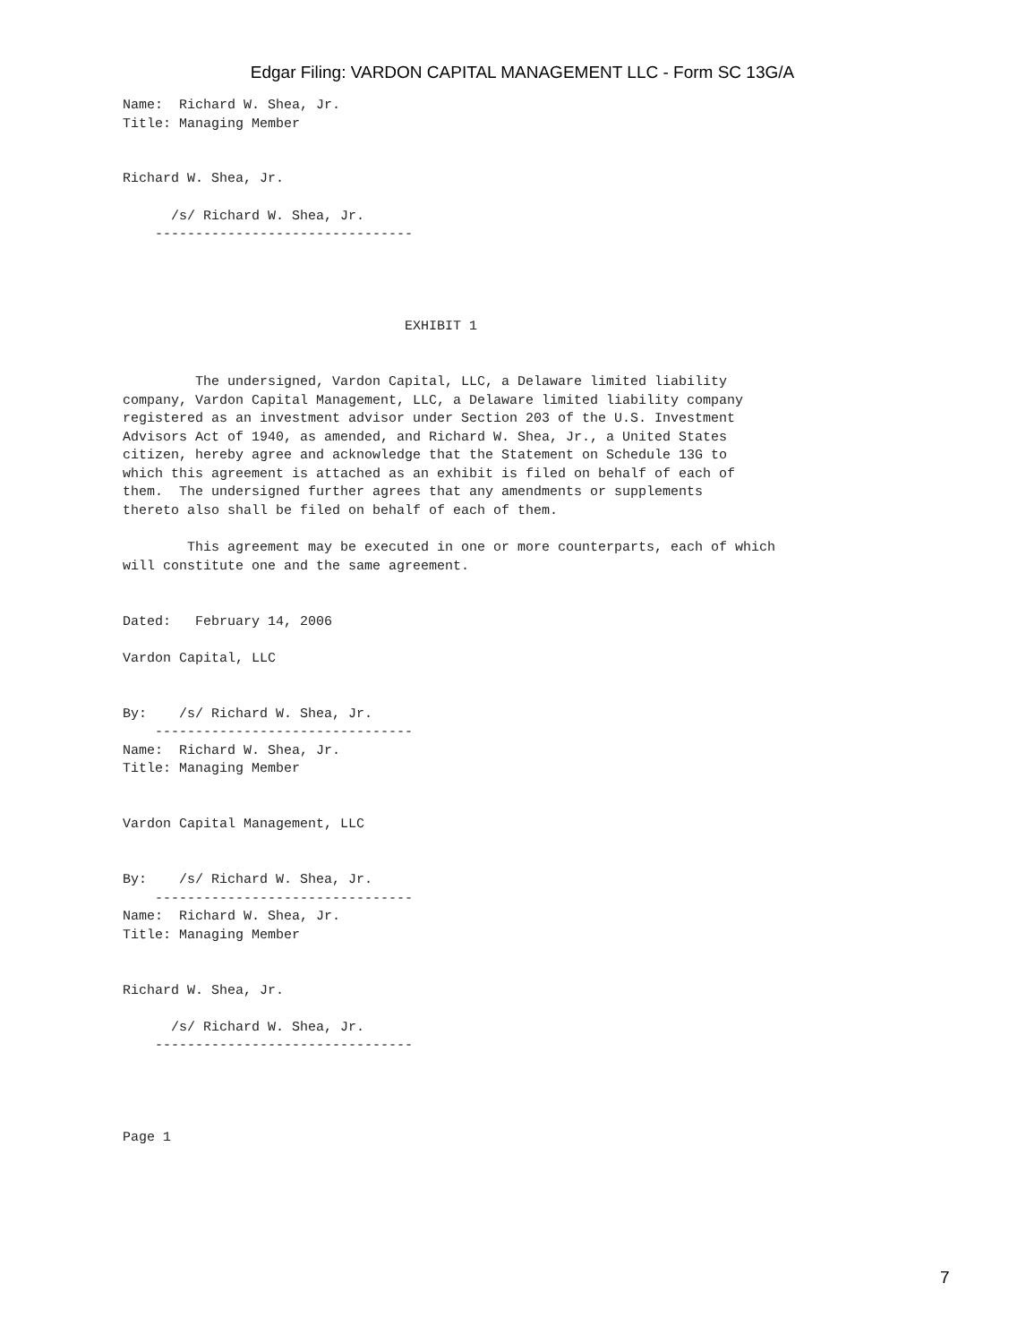Edgar Filing: VARDON CAPITAL MANAGEMENT LLC - Form SC 13G/A
Name:  Richard W. Shea, Jr.
Title: Managing Member


Richard W. Shea, Jr.

      /s/ Richard W. Shea, Jr.
    --------------------------------




                                   EXHIBIT 1


         The undersigned, Vardon Capital, LLC, a Delaware limited liability
company, Vardon Capital Management, LLC, a Delaware limited liability company
registered as an investment advisor under Section 203 of the U.S. Investment
Advisors Act of 1940, as amended, and Richard W. Shea, Jr., a United States
citizen, hereby agree and acknowledge that the Statement on Schedule 13G to
which this agreement is attached as an exhibit is filed on behalf of each of
them.  The undersigned further agrees that any amendments or supplements
thereto also shall be filed on behalf of each of them.

        This agreement may be executed in one or more counterparts, each of which
will constitute one and the same agreement.


Dated:   February 14, 2006

Vardon Capital, LLC


By:    /s/ Richard W. Shea, Jr.
    --------------------------------
Name:  Richard W. Shea, Jr.
Title: Managing Member


Vardon Capital Management, LLC


By:    /s/ Richard W. Shea, Jr.
    --------------------------------
Name:  Richard W. Shea, Jr.
Title: Managing Member


Richard W. Shea, Jr.

      /s/ Richard W. Shea, Jr.
    --------------------------------




Page 1
7